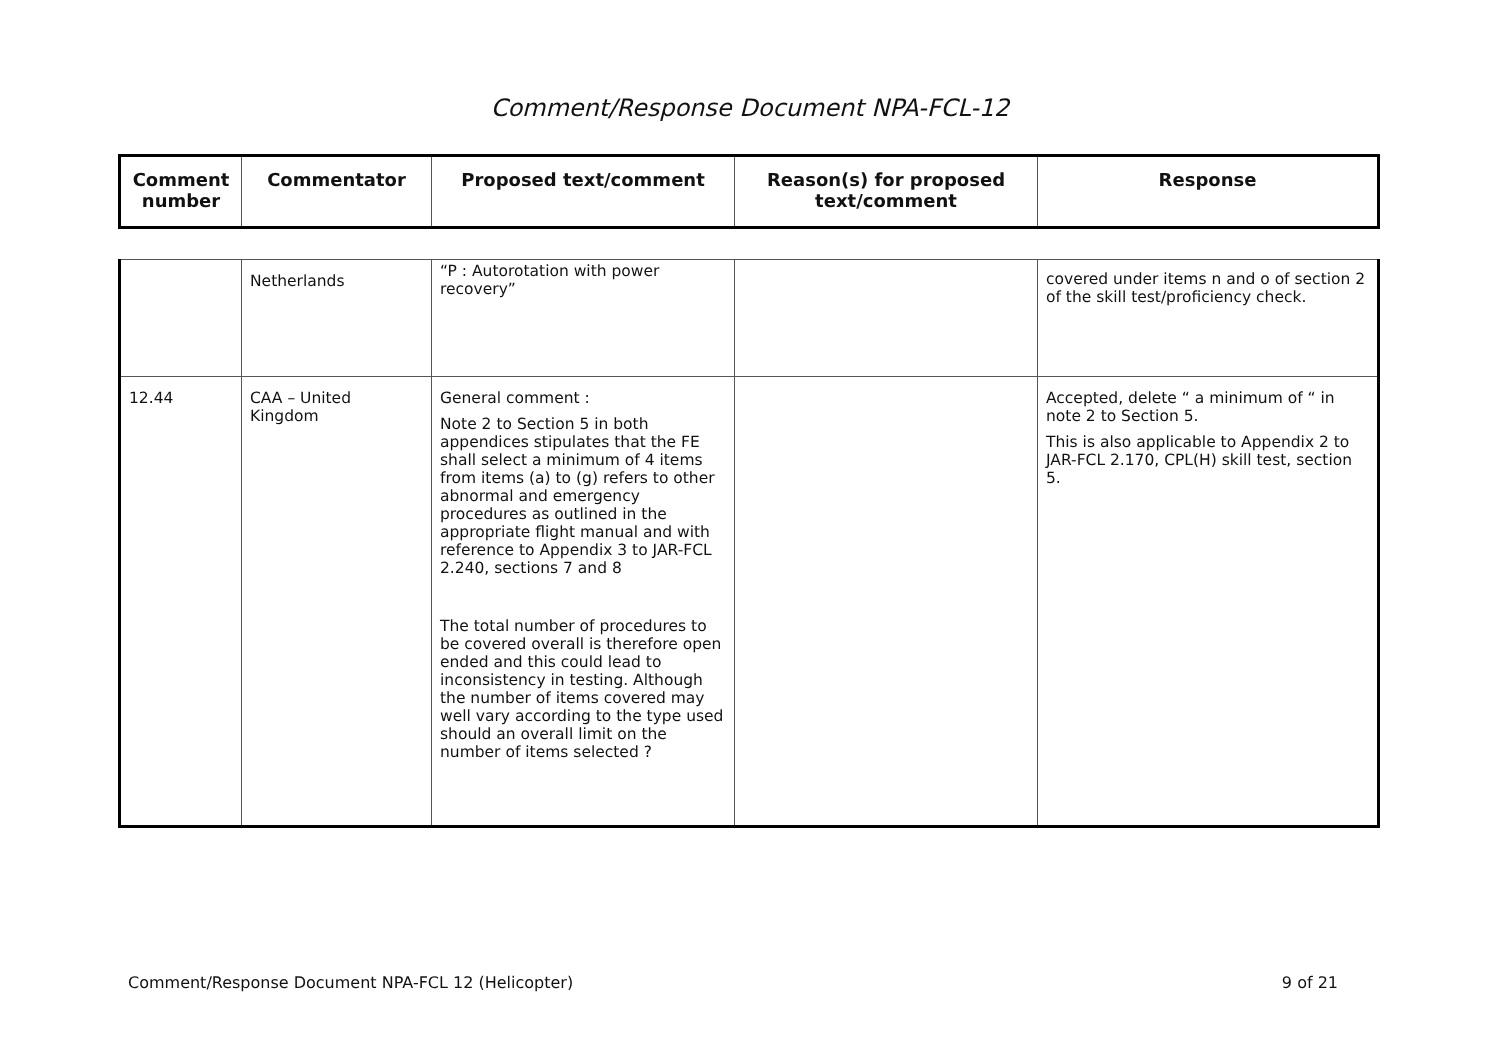Comment/Response Document NPA-FCL-12
| Comment number | Commentator | Proposed text/comment | Reason(s) for proposed text/comment | Response |
| --- | --- | --- | --- | --- |
| | Netherlands | “P : Autorotation with power recovery” | | covered under items n and o of section 2 of the skill test/proficiency check. |
| 12.44 | CAA – United Kingdom | General comment : Note 2 to Section 5 in both appendices stipulates that the FE shall select a minimum of 4 items from items (a) to (g) refers to other abnormal and emergency procedures as outlined in the appropriate flight manual and with reference to Appendix 3 to JAR-FCL 2.240, sections 7 and 8 The total number of procedures to be covered overall is therefore open ended and this could lead to inconsistency in testing. Although the number of items covered may well vary according to the type used should an overall limit on the number of items selected ? | | Accepted, delete “ a minimum of “ in note 2 to Section 5. This is also applicable to Appendix 2 to JAR-FCL 2.170, CPL(H) skill test, section 5. |
Comment/Response Document NPA-FCL 12 (Helicopter) 9 of 21